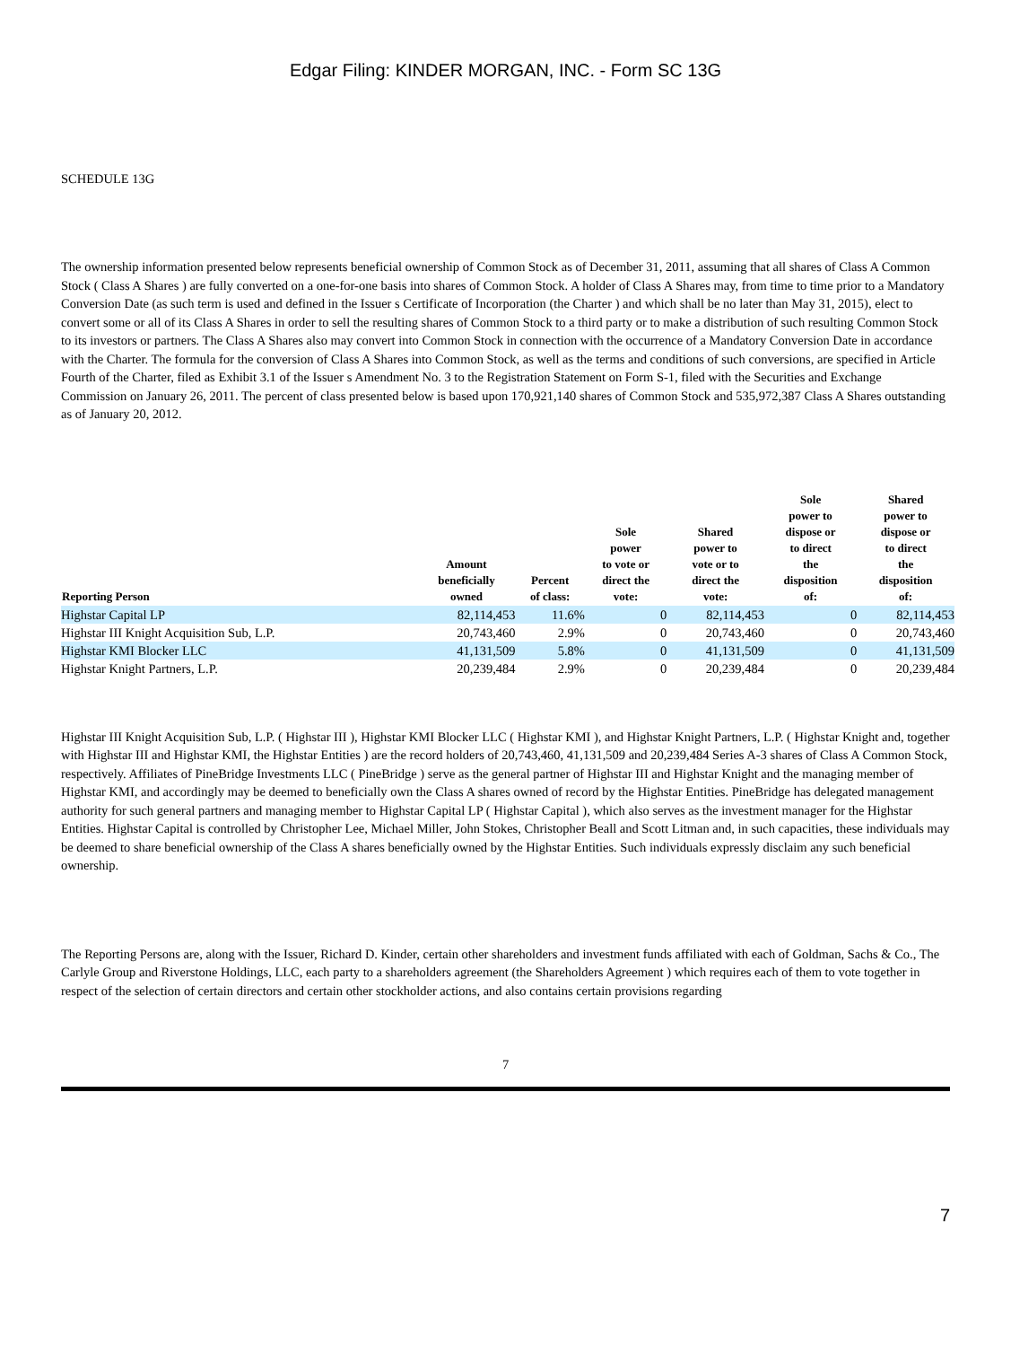Edgar Filing: KINDER MORGAN, INC. - Form SC 13G
SCHEDULE 13G
The ownership information presented below represents beneficial ownership of Common Stock as of December 31, 2011, assuming that all shares of Class A Common Stock ( Class A Shares ) are fully converted on a one-for-one basis into shares of Common Stock. A holder of Class A Shares may, from time to time prior to a Mandatory Conversion Date (as such term is used and defined in the Issuer s Certificate of Incorporation (the Charter ) and which shall be no later than May 31, 2015), elect to convert some or all of its Class A Shares in order to sell the resulting shares of Common Stock to a third party or to make a distribution of such resulting Common Stock to its investors or partners. The Class A Shares also may convert into Common Stock in connection with the occurrence of a Mandatory Conversion Date in accordance with the Charter. The formula for the conversion of Class A Shares into Common Stock, as well as the terms and conditions of such conversions, are specified in Article Fourth of the Charter, filed as Exhibit 3.1 of the Issuer s Amendment No. 3 to the Registration Statement on Form S-1, filed with the Securities and Exchange Commission on January 26, 2011. The percent of class presented below is based upon 170,921,140 shares of Common Stock and 535,972,387 Class A Shares outstanding as of January 20, 2012.
| Reporting Person | Amount beneficially owned | Percent of class: | Sole power to vote or direct the vote: | Shared power to vote or to direct the vote: | Sole power to dispose or to direct the disposition of: | Shared power to dispose or to direct the disposition of: |
| --- | --- | --- | --- | --- | --- | --- |
| Highstar Capital LP | 82,114,453 | 11.6% | 0 | 82,114,453 | 0 | 82,114,453 |
| Highstar III Knight Acquisition Sub, L.P. | 20,743,460 | 2.9% | 0 | 20,743,460 | 0 | 20,743,460 |
| Highstar KMI Blocker LLC | 41,131,509 | 5.8% | 0 | 41,131,509 | 0 | 41,131,509 |
| Highstar Knight Partners, L.P. | 20,239,484 | 2.9% | 0 | 20,239,484 | 0 | 20,239,484 |
Highstar III Knight Acquisition Sub, L.P. ( Highstar III ), Highstar KMI Blocker LLC ( Highstar KMI ), and Highstar Knight Partners, L.P. ( Highstar Knight and, together with Highstar III and Highstar KMI, the Highstar Entities ) are the record holders of 20,743,460, 41,131,509 and 20,239,484 Series A-3 shares of Class A Common Stock, respectively. Affiliates of PineBridge Investments LLC ( PineBridge ) serve as the general partner of Highstar III and Highstar Knight and the managing member of Highstar KMI, and accordingly may be deemed to beneficially own the Class A shares owned of record by the Highstar Entities. PineBridge has delegated management authority for such general partners and managing member to Highstar Capital LP ( Highstar Capital ), which also serves as the investment manager for the Highstar Entities. Highstar Capital is controlled by Christopher Lee, Michael Miller, John Stokes, Christopher Beall and Scott Litman and, in such capacities, these individuals may be deemed to share beneficial ownership of the Class A shares beneficially owned by the Highstar Entities. Such individuals expressly disclaim any such beneficial ownership.
The Reporting Persons are, along with the Issuer, Richard D. Kinder, certain other shareholders and investment funds affiliated with each of Goldman, Sachs & Co., The Carlyle Group and Riverstone Holdings, LLC, each party to a shareholders agreement (the Shareholders Agreement ) which requires each of them to vote together in respect of the selection of certain directors and certain other stockholder actions, and also contains certain provisions regarding
7
7